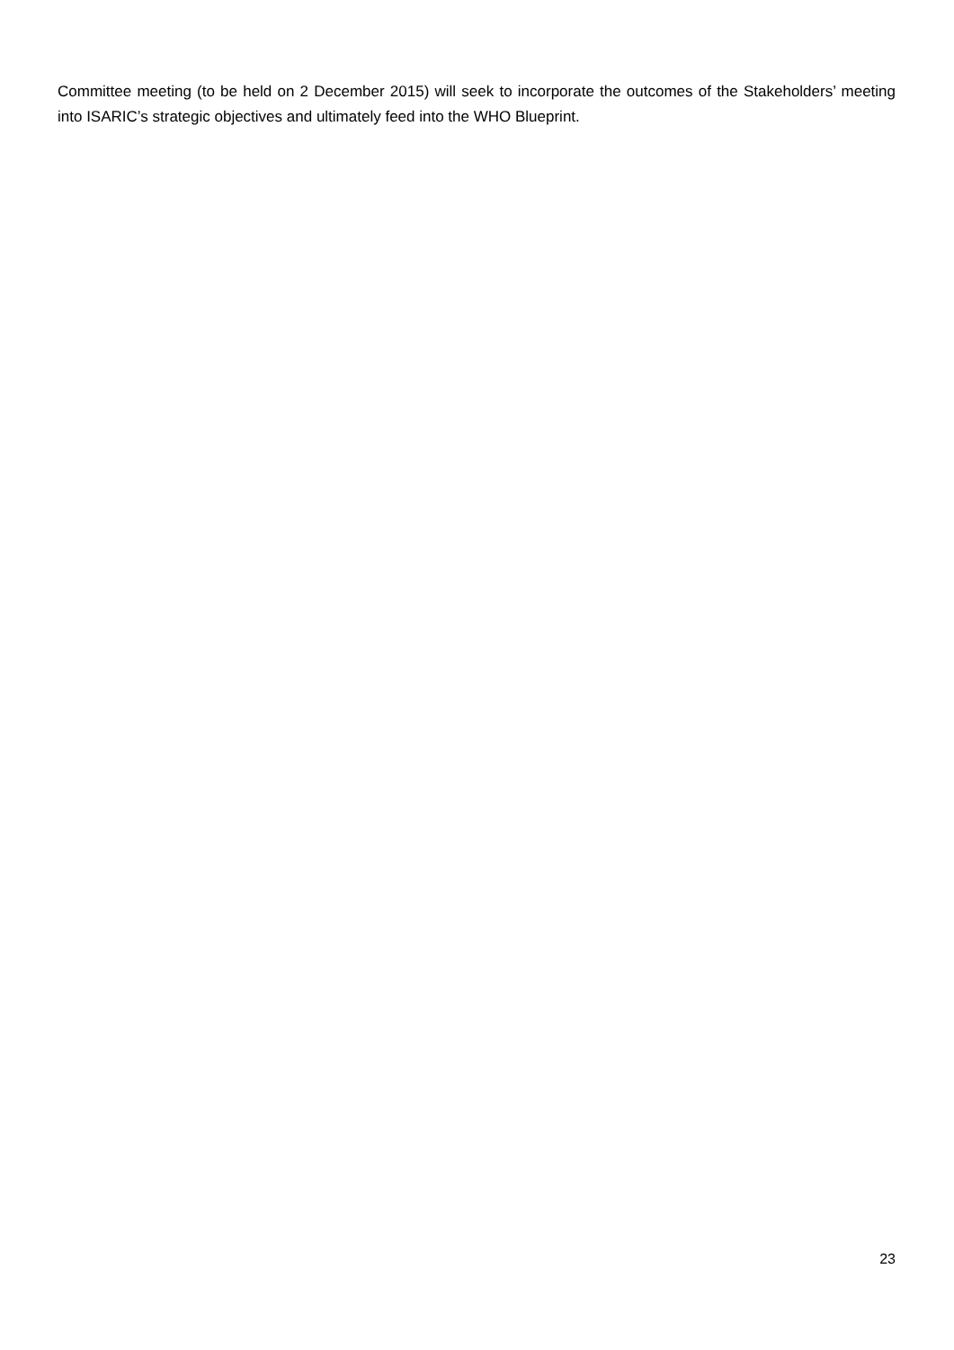Committee meeting (to be held on 2 December 2015) will seek to incorporate the outcomes of the Stakeholders’ meeting into ISARIC’s strategic objectives and ultimately feed into the WHO Blueprint.
23